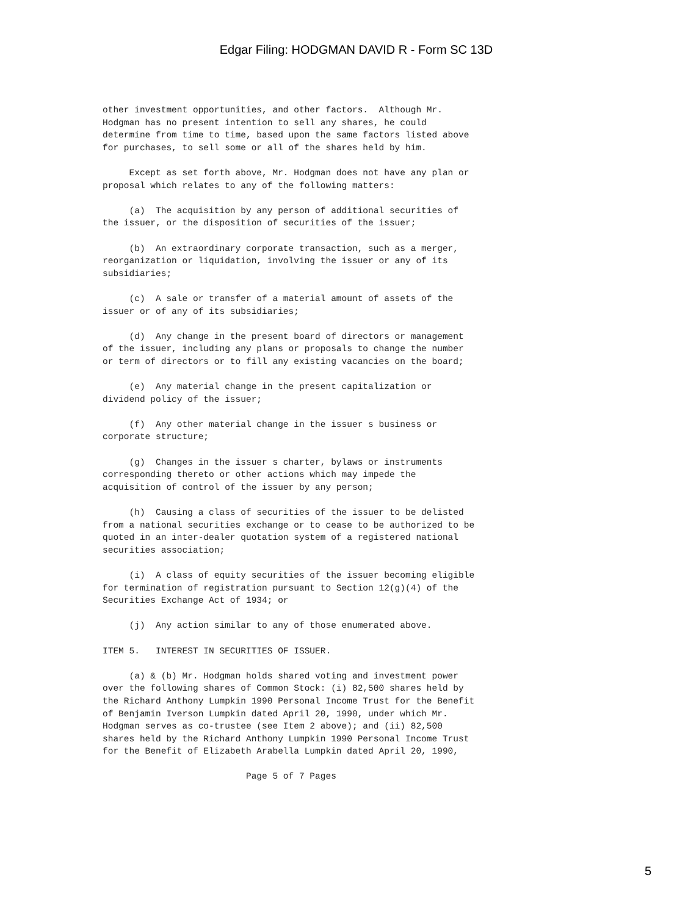Edgar Filing: HODGMAN DAVID R - Form SC 13D
other investment opportunities, and other factors.  Although Mr.
Hodgman has no present intention to sell any shares, he could
determine from time to time, based upon the same factors listed above
for purchases, to sell some or all of the shares held by him.

     Except as set forth above, Mr. Hodgman does not have any plan or
proposal which relates to any of the following matters:

     (a)  The acquisition by any person of additional securities of
the issuer, or the disposition of securities of the issuer;

     (b)  An extraordinary corporate transaction, such as a merger,
reorganization or liquidation, involving the issuer or any of its
subsidiaries;

     (c)  A sale or transfer of a material amount of assets of the
issuer or of any of its subsidiaries;

     (d)  Any change in the present board of directors or management
of the issuer, including any plans or proposals to change the number
or term of directors or to fill any existing vacancies on the board;

     (e)  Any material change in the present capitalization or
dividend policy of the issuer;

     (f)  Any other material change in the issuer s business or
corporate structure;

     (g)  Changes in the issuer s charter, bylaws or instruments
corresponding thereto or other actions which may impede the
acquisition of control of the issuer by any person;

     (h)  Causing a class of securities of the issuer to be delisted
from a national securities exchange or to cease to be authorized to be
quoted in an inter-dealer quotation system of a registered national
securities association;

     (i)  A class of equity securities of the issuer becoming eligible
for termination of registration pursuant to Section 12(g)(4) of the
Securities Exchange Act of 1934; or

     (j)  Any action similar to any of those enumerated above.

ITEM 5.   INTEREST IN SECURITIES OF ISSUER.

     (a) & (b) Mr. Hodgman holds shared voting and investment power
over the following shares of Common Stock: (i) 82,500 shares held by
the Richard Anthony Lumpkin 1990 Personal Income Trust for the Benefit
of Benjamin Iverson Lumpkin dated April 20, 1990, under which Mr.
Hodgman serves as co-trustee (see Item 2 above); and (ii) 82,500
shares held by the Richard Anthony Lumpkin 1990 Personal Income Trust
for the Benefit of Elizabeth Arabella Lumpkin dated April 20, 1990,

                           Page 5 of 7 Pages
5